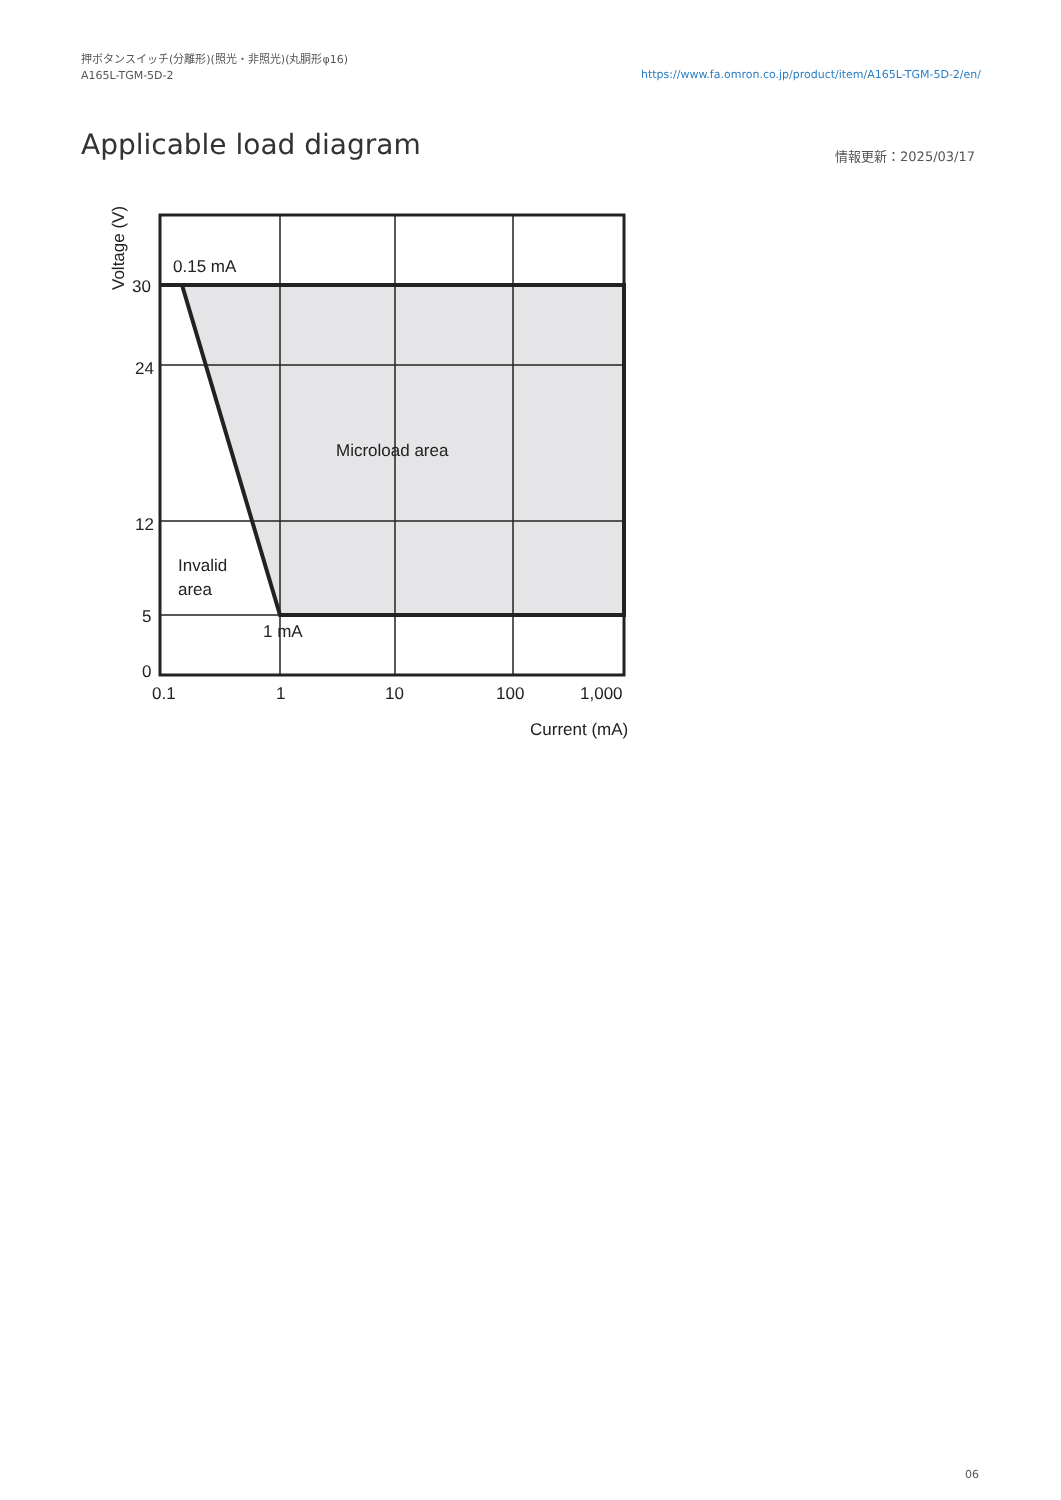押ボタンスイッチ(分離形)(照光・非照光)(丸胴形φ16)
A165L-TGM-5D-2
https://www.fa.omron.co.jp/product/item/A165L-TGM-5D-2/en/
Applicable load diagram 情報更新：2025/03/17
0.15 mA
Microload area
Invalid
area
1 mA
30
24
12
5
0
0.1
1
10
100
1,000
Current (mA)
Voltage (V)
06